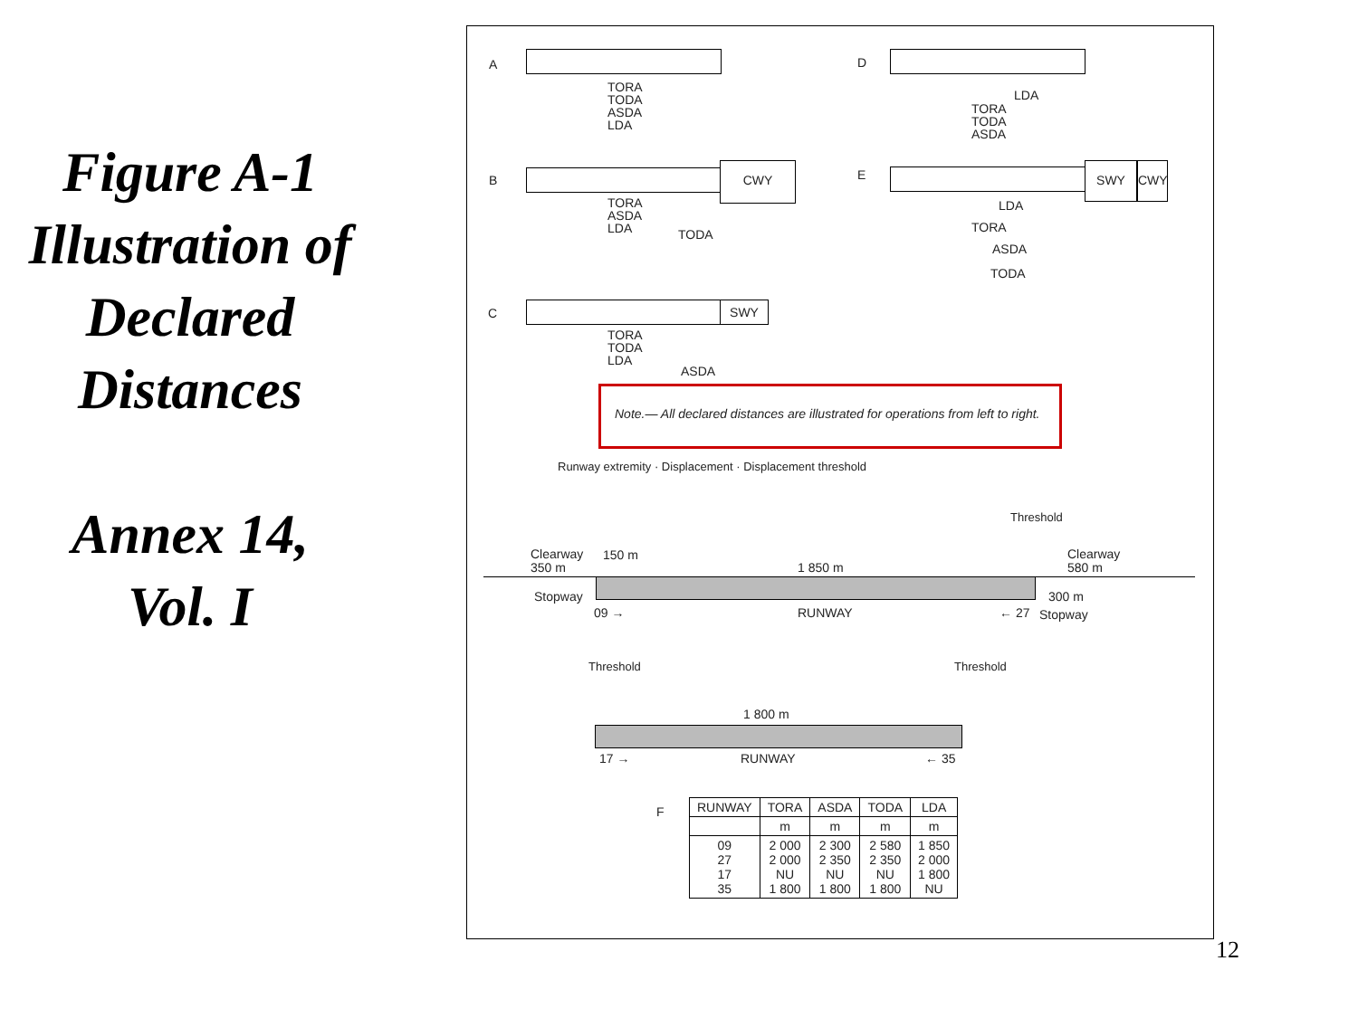Figure A-1 Illustration of Declared Distances
Annex 14, Vol. I
A
TORA
TODA
ASDA
LDA
D
LDA
TORA
TODA
ASDA
B
CWY
TORA
ASDA
LDA
TODA
E SWY CWY
LDA
TORA
ASDA
TODA
C SWY
TORA
TODA
LDA
ASDA
Note.— All declared distances are illustrated for operations from left to right.
Runway extremity · Displacement · Displacement threshold
Threshold
Clearway
350 m
150 m
1 850 m
Clearway
580 m
Stopway 300 m
09 → RUNWAY ← 27 Stopway
Threshold Threshold
1 800 m
17 → RUNWAY ← 35
F
| RUNWAY | TORA | ASDA | TODA | LDA |
| --- | --- | --- | --- | --- |
| | m | m | m | m |
| 09 27 17 35 | 2 000 2 000 NU 1 800 | 2 300 2 350 NU 1 800 | 2 580 2 350 NU 1 800 | 1 850 2 000 1 800 NU |
12